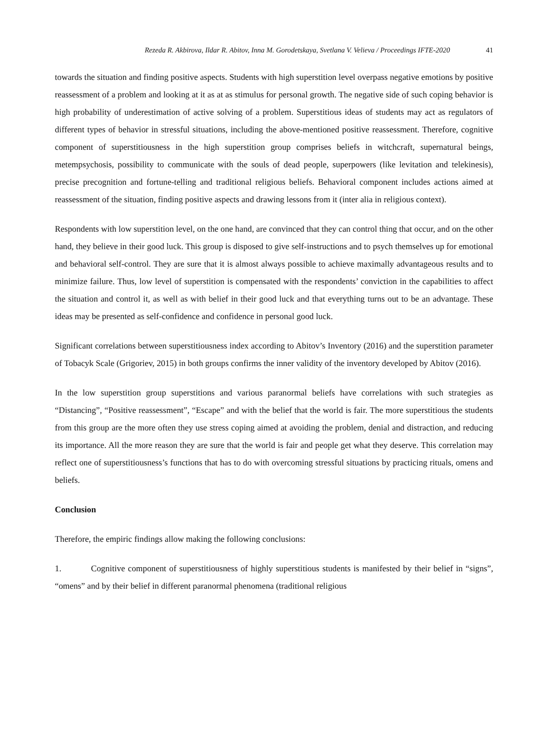Rezeda R. Akbirova, Ildar R. Abitov, Inna M. Gorodetskaya, Svetlana V. Velieva / Proceedings IFTE-2020 41
towards the situation and finding positive aspects. Students with high superstition level overpass negative emotions by positive reassessment of a problem and looking at it as at as stimulus for personal growth. The negative side of such coping behavior is high probability of underestimation of active solving of a problem. Superstitious ideas of students may act as regulators of different types of behavior in stressful situations, including the above-mentioned positive reassessment. Therefore, cognitive component of superstitiousness in the high superstition group comprises beliefs in witchcraft, supernatural beings, metempsychosis, possibility to communicate with the souls of dead people, superpowers (like levitation and telekinesis), precise precognition and fortune-telling and traditional religious beliefs. Behavioral component includes actions aimed at reassessment of the situation, finding positive aspects and drawing lessons from it (inter alia in religious context).
Respondents with low superstition level, on the one hand, are convinced that they can control thing that occur, and on the other hand, they believe in their good luck. This group is disposed to give self-instructions and to psych themselves up for emotional and behavioral self-control. They are sure that it is almost always possible to achieve maximally advantageous results and to minimize failure. Thus, low level of superstition is compensated with the respondents’ conviction in the capabilities to affect the situation and control it, as well as with belief in their good luck and that everything turns out to be an advantage. These ideas may be presented as self-confidence and confidence in personal good luck.
Significant correlations between superstitiousness index according to Abitov’s Inventory (2016) and the superstition parameter of Tobacyk Scale (Grigoriev, 2015) in both groups confirms the inner validity of the inventory developed by Abitov (2016).
In the low superstition group superstitions and various paranormal beliefs have correlations with such strategies as “Distancing”, “Positive reassessment”, “Escape” and with the belief that the world is fair. The more superstitious the students from this group are the more often they use stress coping aimed at avoiding the problem, denial and distraction, and reducing its importance. All the more reason they are sure that the world is fair and people get what they deserve. This correlation may reflect one of superstitiousness’s functions that has to do with overcoming stressful situations by practicing rituals, omens and beliefs.
Conclusion
Therefore, the empiric findings allow making the following conclusions:
1. Cognitive component of superstitiousness of highly superstitious students is manifested by their belief in “signs”, “omens” and by their belief in different paranormal phenomena (traditional religious